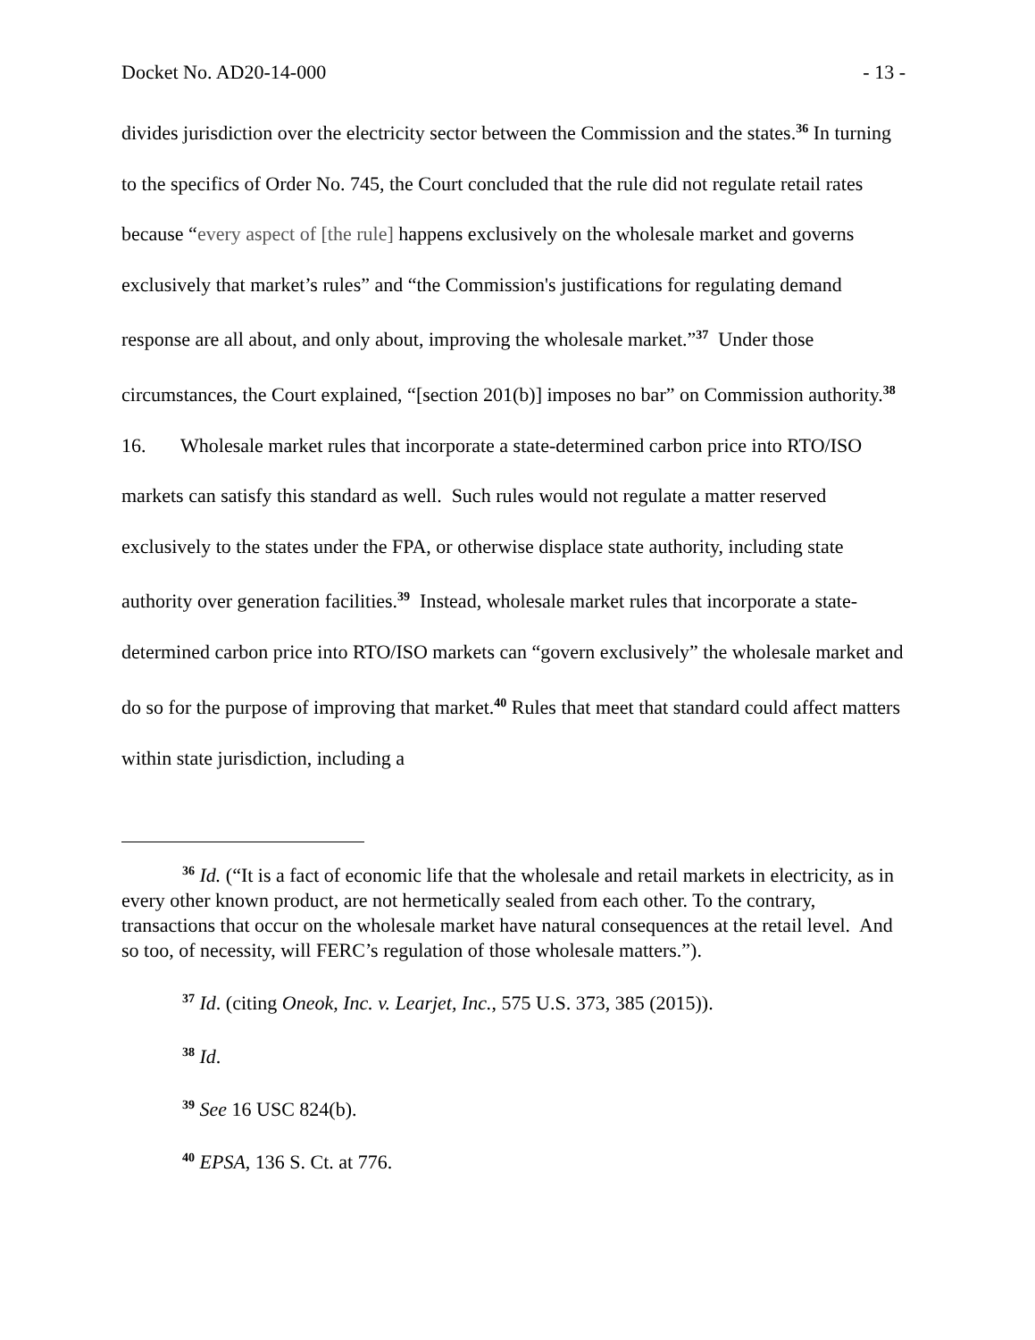Docket No. AD20-14-000 - 13 -
divides jurisdiction over the electricity sector between the Commission and the states.<sup>36</sup> In turning to the specifics of Order No. 745, the Court concluded that the rule did not regulate retail rates because “every aspect of [the rule] happens exclusively on the wholesale market and governs exclusively that market’s rules” and “the Commission's justifications for regulating demand response are all about, and only about, improving the wholesale market.”<sup>37</sup> Under those circumstances, the Court explained, “[section 201(b)] imposes no bar” on Commission authority.<sup>38</sup>
16. Wholesale market rules that incorporate a state-determined carbon price into RTO/ISO markets can satisfy this standard as well. Such rules would not regulate a matter reserved exclusively to the states under the FPA, or otherwise displace state authority, including state authority over generation facilities.<sup>39</sup> Instead, wholesale market rules that incorporate a state-determined carbon price into RTO/ISO markets can “govern exclusively” the wholesale market and do so for the purpose of improving that market.<sup>40</sup> Rules that meet that standard could affect matters within state jurisdiction, including a
<sup>36</sup> Id. (“It is a fact of economic life that the wholesale and retail markets in electricity, as in every other known product, are not hermetically sealed from each other. To the contrary, transactions that occur on the wholesale market have natural consequences at the retail level. And so too, of necessity, will FERC’s regulation of those wholesale matters.”).
<sup>37</sup> Id. (citing Oneok, Inc. v. Learjet, Inc., 575 U.S. 373, 385 (2015)).
<sup>38</sup> Id.
<sup>39</sup> See 16 USC 824(b).
<sup>40</sup> EPSA, 136 S. Ct. at 776.